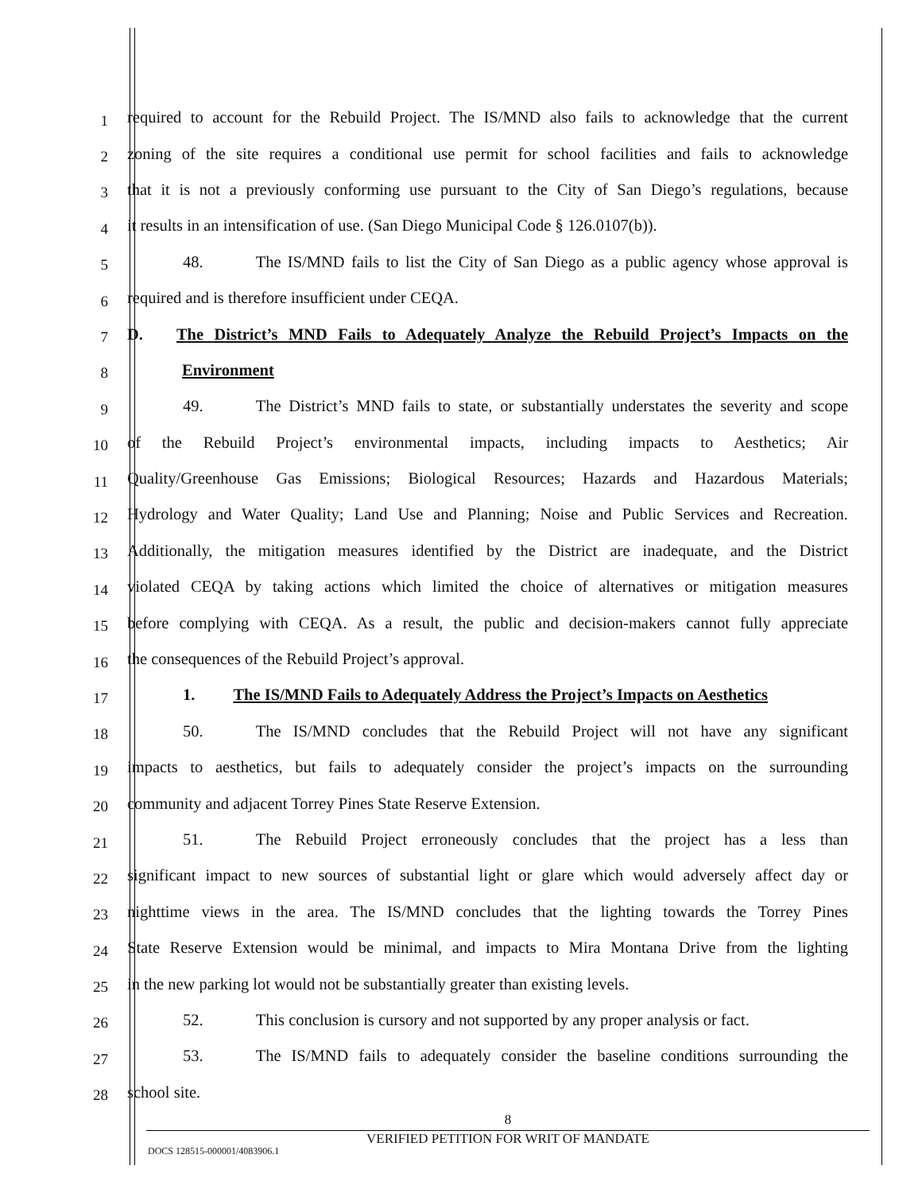1
required to account for the Rebuild Project. The IS/MND also fails to acknowledge that the current
2
zoning of the site requires a conditional use permit for school facilities and fails to acknowledge
3
that it is not a previously conforming use pursuant to the City of San Diego’s regulations, because
4
it results in an intensification of use. (San Diego Municipal Code § 126.0107(b)).
5
48. The IS/MND fails to list the City of San Diego as a public agency whose approval is
6
required and is therefore insufficient under CEQA.
7
D. The District’s MND Fails to Adequately Analyze the Rebuild Project’s Impacts on the
8
Environment
9
49. The District’s MND fails to state, or substantially understates the severity and scope
10
of the Rebuild Project’s environmental impacts, including impacts to Aesthetics; Air
11
Quality/Greenhouse Gas Emissions; Biological Resources; Hazards and Hazardous Materials;
12
Hydrology and Water Quality; Land Use and Planning; Noise and Public Services and Recreation.
13
Additionally, the mitigation measures identified by the District are inadequate, and the District
14
violated CEQA by taking actions which limited the choice of alternatives or mitigation measures
15
before complying with CEQA. As a result, the public and decision-makers cannot fully appreciate
16
the consequences of the Rebuild Project’s approval.
17
1. The IS/MND Fails to Adequately Address the Project’s Impacts on Aesthetics
18
50. The IS/MND concludes that the Rebuild Project will not have any significant
19
impacts to aesthetics, but fails to adequately consider the project’s impacts on the surrounding
20
community and adjacent Torrey Pines State Reserve Extension.
21
51. The Rebuild Project erroneously concludes that the project has a less than
22
significant impact to new sources of substantial light or glare which would adversely affect day or
23
nighttime views in the area. The IS/MND concludes that the lighting towards the Torrey Pines
24
State Reserve Extension would be minimal, and impacts to Mira Montana Drive from the lighting
25
in the new parking lot would not be substantially greater than existing levels.
26
52. This conclusion is cursory and not supported by any proper analysis or fact.
27
53. The IS/MND fails to adequately consider the baseline conditions surrounding the
28
school site.
8
VERIFIED PETITION FOR WRIT OF MANDATE
DOCS 128515-000001/4083906.1